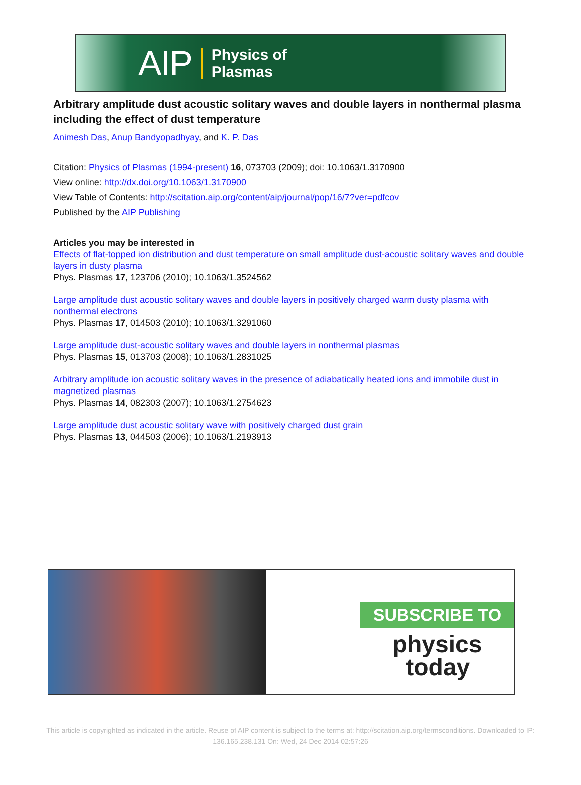AIP Physics of
Plasmas
Arbitrary amplitude dust acoustic solitary waves and double layers in nonthermal plasma including the effect of dust temperature
Animesh Das, Anup Bandyopadhyay, and K. P. Das
Citation: Physics of Plasmas (1994-present) 16, 073703 (2009); doi: 10.1063/1.3170900
View online: http://dx.doi.org/10.1063/1.3170900
View Table of Contents: http://scitation.aip.org/content/aip/journal/pop/16/7?ver=pdfcov
Published by the AIP Publishing
Articles you may be interested in
Effects of flat-topped ion distribution and dust temperature on small amplitude dust-acoustic solitary waves and double layers in dusty plasma
Phys. Plasmas 17, 123706 (2010); 10.1063/1.3524562
Large amplitude dust acoustic solitary waves and double layers in positively charged warm dusty plasma with nonthermal electrons
Phys. Plasmas 17, 014503 (2010); 10.1063/1.3291060
Large amplitude dust-acoustic solitary waves and double layers in nonthermal plasmas
Phys. Plasmas 15, 013703 (2008); 10.1063/1.2831025
Arbitrary amplitude ion acoustic solitary waves in the presence of adiabatically heated ions and immobile dust in magnetized plasmas
Phys. Plasmas 14, 082303 (2007); 10.1063/1.2754623
Large amplitude dust acoustic solitary wave with positively charged dust grain
Phys. Plasmas 13, 044503 (2006); 10.1063/1.2193913
SUBSCRIBE TO
physics
today
This article is copyrighted as indicated in the article. Reuse of AIP content is subject to the terms at: http://scitation.aip.org/termsconditions. Downloaded to IP:
136.165.238.131 On: Wed, 24 Dec 2014 02:57:26